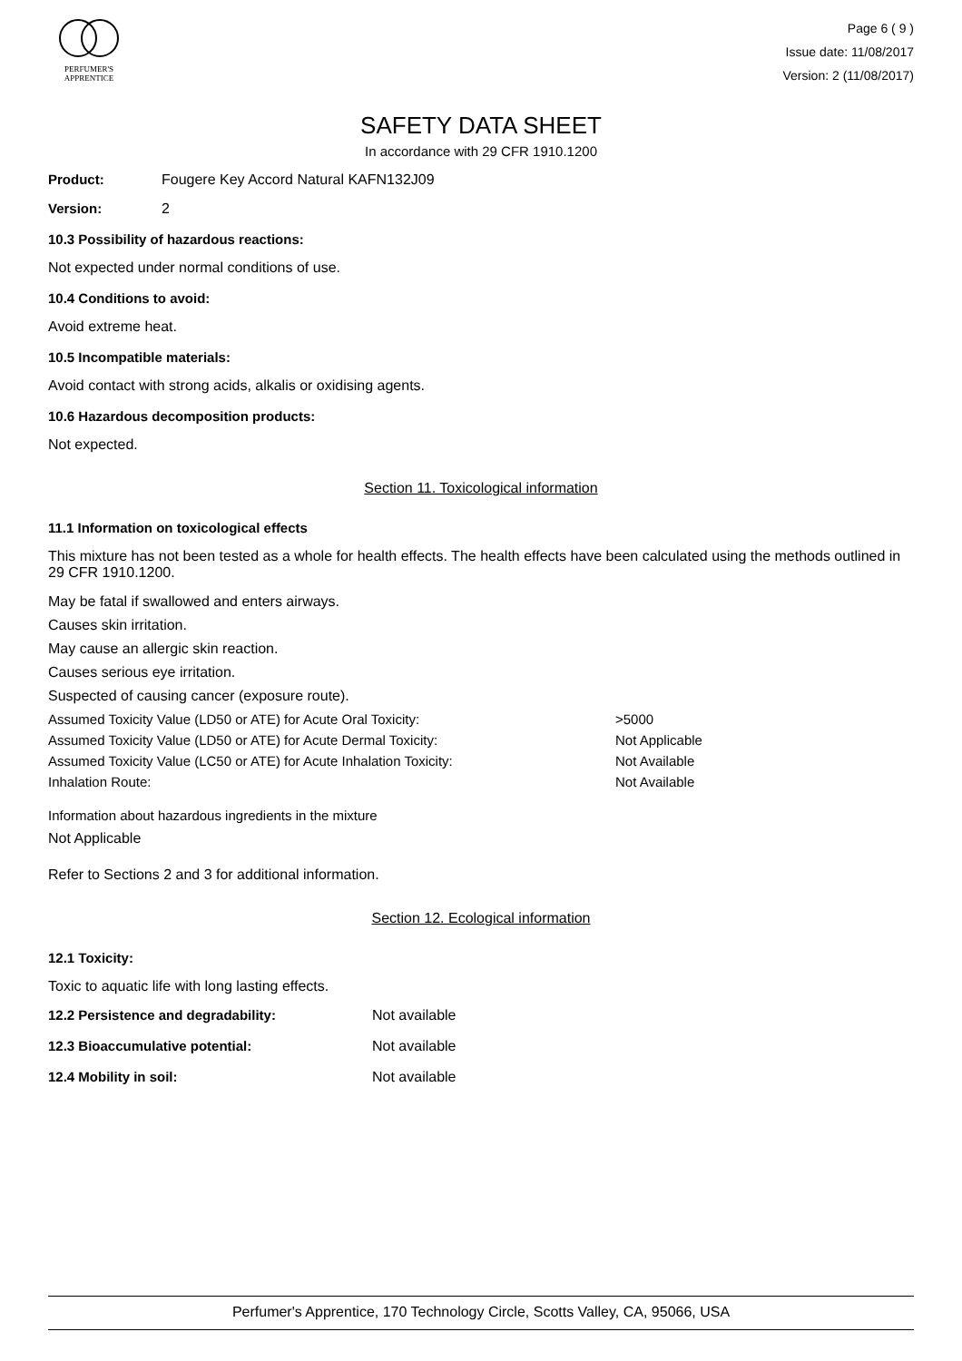PERFUMER'S
APPRENTICE
Page 6 ( 9 )
Issue date: 11/08/2017
Version: 2 (11/08/2017)
SAFETY DATA SHEET
In accordance with 29 CFR 1910.1200
Product: Fougere Key Accord Natural KAFN132J09
Version: 2
10.3 Possibility of hazardous reactions:
Not expected under normal conditions of use.
10.4 Conditions to avoid:
Avoid extreme heat.
10.5 Incompatible materials:
Avoid contact with strong acids, alkalis or oxidising agents.
10.6 Hazardous decomposition products:
Not expected.
Section 11. Toxicological information
11.1 Information on toxicological effects
This mixture has not been tested as a whole for health effects. The health effects have been calculated using the methods outlined in 29 CFR 1910.1200.
May be fatal if swallowed and enters airways.
Causes skin irritation.
May cause an allergic skin reaction.
Causes serious eye irritation.
Suspected of causing cancer (exposure route).
Assumed Toxicity Value (LD50 or ATE) for Acute Oral Toxicity: >5000
Assumed Toxicity Value (LD50 or ATE) for Acute Dermal Toxicity: Not Applicable
Assumed Toxicity Value (LC50 or ATE) for Acute Inhalation Toxicity: Not Available
Inhalation Route: Not Available
Information about hazardous ingredients in the mixture
Not Applicable
Refer to Sections 2 and 3 for additional information.
Section 12. Ecological information
12.1 Toxicity:
Toxic to aquatic life with long lasting effects.
12.2 Persistence and degradability: Not available
12.3 Bioaccumulative potential: Not available
12.4 Mobility in soil: Not available
Perfumer's Apprentice, 170 Technology Circle, Scotts Valley, CA, 95066, USA